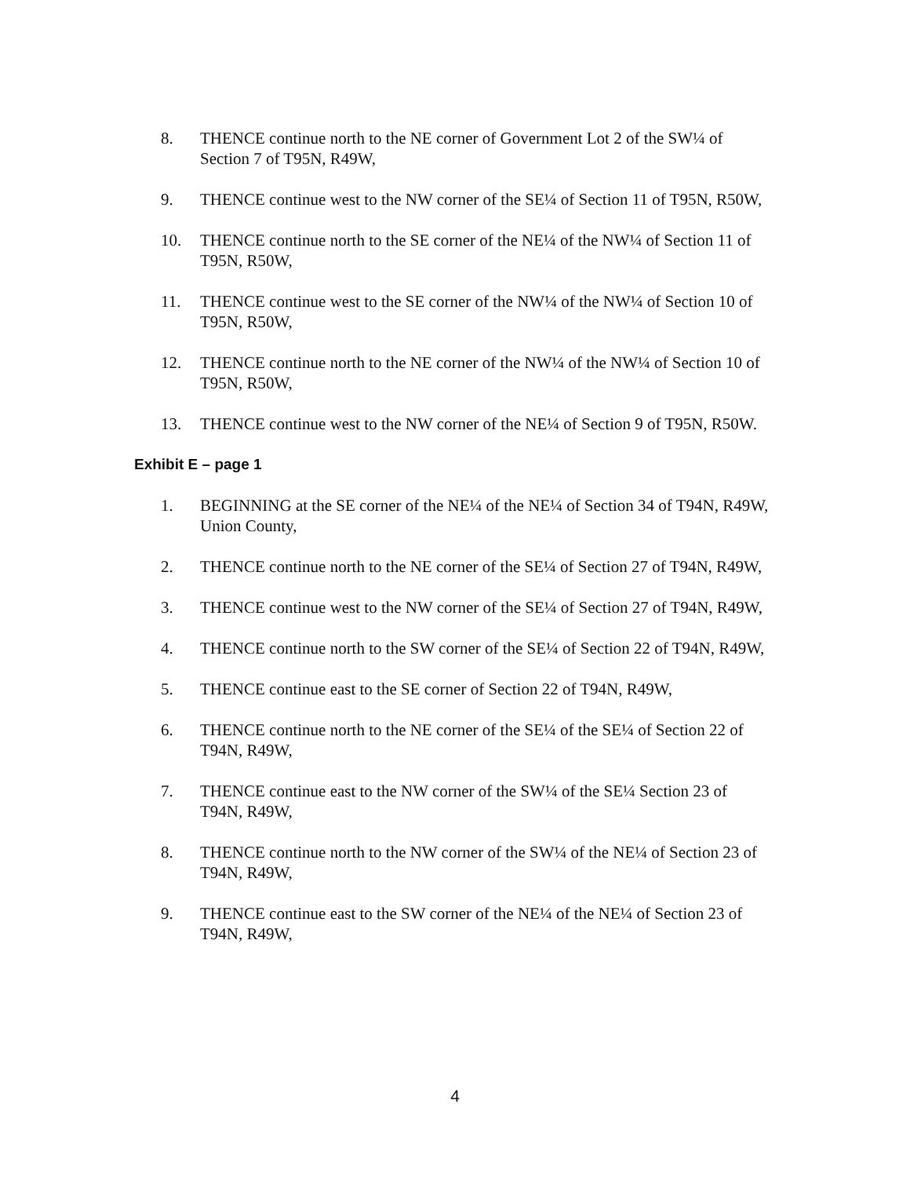8. THENCE continue north to the NE corner of Government Lot 2 of the SW¼ of Section 7 of T95N, R49W,
9. THENCE continue west to the NW corner of the SE¼ of Section 11 of T95N, R50W,
10. THENCE continue north to the SE corner of the NE¼ of the NW¼ of Section 11 of T95N, R50W,
11. THENCE continue west to the SE corner of the NW¼ of the NW¼ of Section 10 of T95N, R50W,
12. THENCE continue north to the NE corner of the NW¼ of the NW¼ of Section 10 of T95N, R50W,
13. THENCE continue west to the NW corner of the NE¼ of Section 9 of T95N, R50W.
Exhibit E – page 1
1. BEGINNING at the SE corner of the NE¼ of the NE¼ of Section 34 of T94N, R49W, Union County,
2. THENCE continue north to the NE corner of the SE¼ of Section 27 of T94N, R49W,
3. THENCE continue west to the NW corner of the SE¼ of Section 27 of T94N, R49W,
4. THENCE continue north to the SW corner of the SE¼ of Section 22 of T94N, R49W,
5. THENCE continue east to the SE corner of Section 22 of T94N, R49W,
6. THENCE continue north to the NE corner of the SE¼ of the SE¼ of Section 22 of T94N, R49W,
7. THENCE continue east to the NW corner of the SW¼ of the SE¼ Section 23 of T94N, R49W,
8. THENCE continue north to the NW corner of the SW¼ of the NE¼ of Section 23 of T94N, R49W,
9. THENCE continue east to the SW corner of the NE¼ of the NE¼ of Section 23 of T94N, R49W,
4